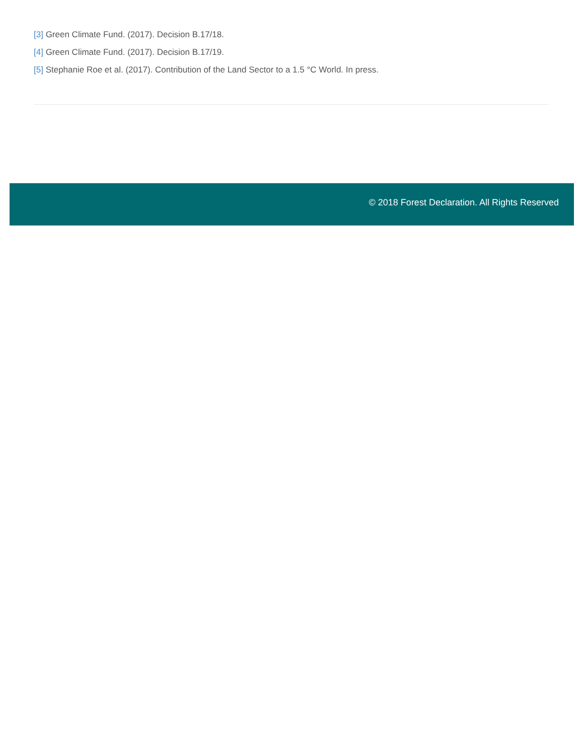[3] Green Climate Fund. (2017). Decision B.17/18.
[4] Green Climate Fund. (2017). Decision B.17/19.
[5] Stephanie Roe et al. (2017). Contribution of the Land Sector to a 1.5 °C World. In press.
© 2018 Forest Declaration. All Rights Reserved